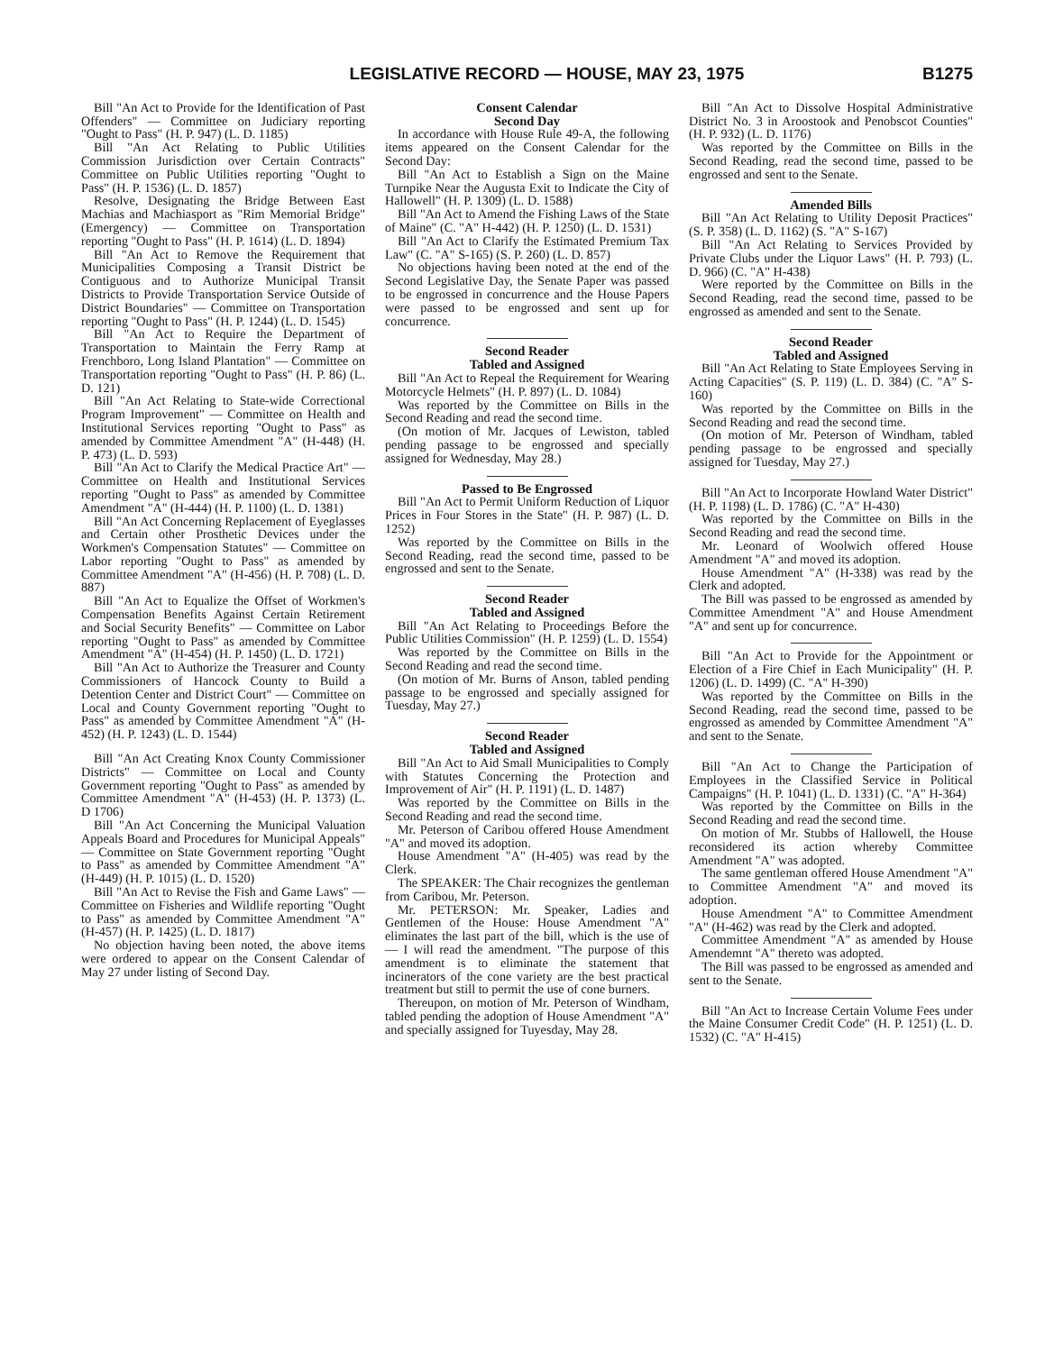LEGISLATIVE RECORD — HOUSE, MAY 23, 1975 B1275
Bill "An Act to Provide for the Identification of Past Offenders" — Committee on Judiciary reporting "Ought to Pass" (H. P. 947) (L. D. 1185)
Bill "An Act Relating to Public Utilities Commission Jurisdiction over Certain Contracts" Committee on Public Utilities reporting "Ought to Pass" (H. P. 1536) (L. D. 1857)
Resolve, Designating the Bridge Between East Machias and Machiasport as "Rim Memorial Bridge" (Emergency) — Committee on Transportation reporting "Ought to Pass" (H. P. 1614) (L. D. 1894)
Bill "An Act to Remove the Requirement that Municipalities Composing a Transit District be Contiguous and to Authorize Municipal Transit Districts to Provide Transportation Service Outside of District Boundaries" — Committee on Transportation reporting "Ought to Pass" (H. P. 1244) (L. D. 1545)
Bill "An Act to Require the Department of Transportation to Maintain the Ferry Ramp at Frenchboro, Long Island Plantation" — Committee on Transportation reporting "Ought to Pass" (H. P. 86) (L. D. 121)
Bill "An Act Relating to State-wide Correctional Program Improvement" — Committee on Health and Institutional Services reporting "Ought to Pass" as amended by Committee Amendment "A" (H-448) (H. P. 473) (L. D. 593)
Bill "An Act to Clarify the Medical Practice Art" — Committee on Health and Institutional Services reporting "Ought to Pass" as amended by Committee Amendment "A" (H-444) (H. P. 1100) (L. D. 1381)
Bill "An Act Concerning Replacement of Eyeglasses and Certain other Prosthetic Devices under the Workmen's Compensation Statutes" — Committee on Labor reporting "Ought to Pass" as amended by Committee Amendment "A" (H-456) (H. P. 708) (L. D. 887)
Bill "An Act to Equalize the Offset of Workmen's Compensation Benefits Against Certain Retirement and Social Security Benefits" — Committee on Labor reporting "Ought to Pass" as amended by Committee Amendment "A" (H-454) (H. P. 1450) (L. D. 1721)
Bill "An Act to Authorize the Treasurer and County Commissioners of Hancock County to Build a Detention Center and District Court" — Committee on Local and County Government reporting "Ought to Pass" as amended by Committee Amendment "A" (H-452) (H. P. 1243) (L. D. 1544)
Bill "An Act Creating Knox County Commissioner Districts" — Committee on Local and County Government reporting "Ought to Pass" as amended by Committee Amendment "A" (H-453) (H. P. 1373) (L. D 1706)
Bill "An Act Concerning the Municipal Valuation Appeals Board and Procedures for Municipal Appeals" — Committee on State Government reporting "Ought to Pass" as amended by Committee Amendment "A" (H-449) (H. P. 1015) (L. D. 1520)
Bill "An Act to Revise the Fish and Game Laws" — Committee on Fisheries and Wildlife reporting "Ought to Pass" as amended by Committee Amendment "A" (H-457) (H. P. 1425) (L. D. 1817)
No objection having been noted, the above items were ordered to appear on the Consent Calendar of May 27 under listing of Second Day.
Consent Calendar
Second Day
In accordance with House Rule 49-A, the following items appeared on the Consent Calendar for the Second Day:
Bill "An Act to Establish a Sign on the Maine Turnpike Near the Augusta Exit to Indicate the City of Hallowell" (H. P. 1309) (L. D. 1588)
Bill "An Act to Amend the Fishing Laws of the State of Maine" (C. "A" H-442) (H. P. 1250) (L. D. 1531)
Bill "An Act to Clarify the Estimated Premium Tax Law" (C. "A" S-165) (S. P. 260) (L. D. 857)
No objections having been noted at the end of the Second Legislative Day, the Senate Paper was passed to be engrossed in concurrence and the House Papers were passed to be engrossed and sent up for concurrence.
Second Reader
Tabled and Assigned
Bill "An Act to Repeal the Requirement for Wearing Motorcycle Helmets" (H. P. 897) (L. D. 1084)
Was reported by the Committee on Bills in the Second Reading and read the second time.
(On motion of Mr. Jacques of Lewiston, tabled pending passage to be engrossed and specially assigned for Wednesday, May 28.)
Passed to Be Engrossed
Bill "An Act to Permit Uniform Reduction of Liquor Prices in Four Stores in the State" (H. P. 987) (L. D. 1252)
Was reported by the Committee on Bills in the Second Reading, read the second time, passed to be engrossed and sent to the Senate.
Second Reader
Tabled and Assigned
Bill "An Act Relating to Proceedings Before the Public Utilities Commission" (H. P. 1259) (L. D. 1554)
Was reported by the Committee on Bills in the Second Reading and read the second time.
(On motion of Mr. Burns of Anson, tabled pending passage to be engrossed and specially assigned for Tuesday, May 27.)
Second Reader
Tabled and Assigned
Bill "An Act to Aid Small Municipalities to Comply with Statutes Concerning the Protection and Improvement of Air" (H. P. 1191) (L. D. 1487)
Was reported by the Committee on Bills in the Second Reading and read the second time.
Mr. Peterson of Caribou offered House Amendment "A" and moved its adoption.
House Amendment "A" (H-405) was read by the Clerk.
The SPEAKER: The Chair recognizes the gentleman from Caribou, Mr. Peterson.
Mr. PETERSON: Mr. Speaker, Ladies and Gentlemen of the House: House Amendment "A" eliminates the last part of the bill, which is the use of — I will read the amendment. "The purpose of this amendment is to eliminate the statement that incinerators of the cone variety are the best practical treatment but still to permit the use of cone burners.
Thereupon, on motion of Mr. Peterson of Windham, tabled pending the adoption of House Amendment "A" and specially assigned for Tuyesday, May 28.
Bill "An Act to Dissolve Hospital Administrative District No. 3 in Aroostook and Penobscot Counties" (H. P. 932) (L. D. 1176)
Was reported by the Committee on Bills in the Second Reading, read the second time, passed to be engrossed and sent to the Senate.
Amended Bills
Bill "An Act Relating to Utility Deposit Practices" (S. P. 358) (L. D. 1162) (S. "A" S-167)
Bill "An Act Relating to Services Provided by Private Clubs under the Liquor Laws" (H. P. 793) (L. D. 966) (C. "A" H-438)
Were reported by the Committee on Bills in the Second Reading, read the second time, passed to be engrossed as amended and sent to the Senate.
Second Reader
Tabled and Assigned
Bill "An Act Relating to State Employees Serving in Acting Capacities" (S. P. 119) (L. D. 384) (C. "A" S-160)
Was reported by the Committee on Bills in the Second Reading and read the second time.
(On motion of Mr. Peterson of Windham, tabled pending passage to be engrossed and specially assigned for Tuesday, May 27.)
Bill "An Act to Incorporate Howland Water District" (H. P. 1198) (L. D. 1786) (C. "A" H-430)
Was reported by the Committee on Bills in the Second Reading and read the second time.
Mr. Leonard of Woolwich offered House Amendment "A" and moved its adoption.
House Amendment "A" (H-338) was read by the Clerk and adopted.
The Bill was passed to be engrossed as amended by Committee Amendment "A" and House Amendment "A" and sent up for concurrence.
Bill "An Act to Provide for the Appointment or Election of a Fire Chief in Each Municipality" (H. P. 1206) (L. D. 1499) (C. "A" H-390)
Was reported by the Committee on Bills in the Second Reading, read the second time, passed to be engrossed as amended by Committee Amendment "A" and sent to the Senate.
Bill "An Act to Change the Participation of Employees in the Classified Service in Political Campaigns" (H. P. 1041) (L. D. 1331) (C. "A" H-364)
Was reported by the Committee on Bills in the Second Reading and read the second time.
On motion of Mr. Stubbs of Hallowell, the House reconsidered its action whereby Committee Amendment "A" was adopted.
The same gentleman offered House Amendment "A" to Committee Amendment "A" and moved its adoption.
House Amendment "A" to Committee Amendment "A" (H-462) was read by the Clerk and adopted.
Committee Amendment "A" as amended by House Amendemnt "A" thereto was adopted.
The Bill was passed to be engrossed as amended and sent to the Senate.
Bill "An Act to Increase Certain Volume Fees under the Maine Consumer Credit Code" (H. P. 1251) (L. D. 1532) (C. "A" H-415)